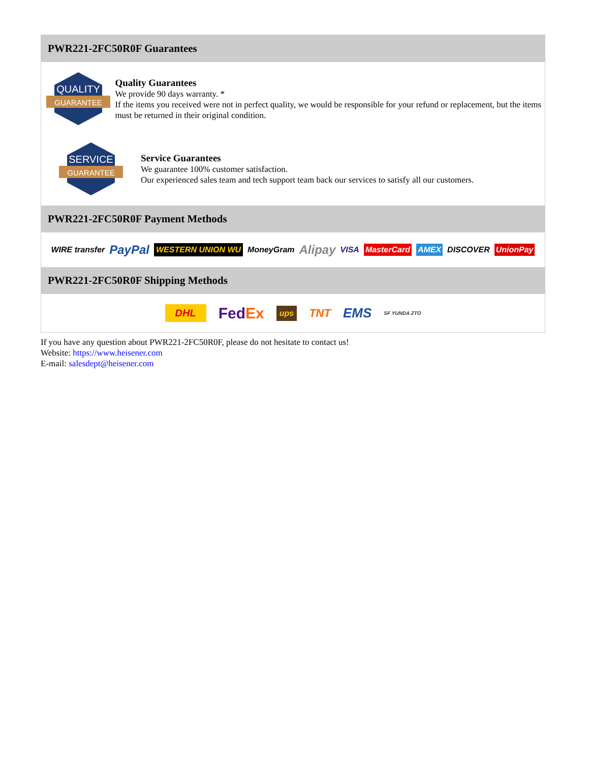PWR221-2FC50R0F Guarantees
QUALITY
GUARANTEE
Quality Guarantees
We provide 90 days warranty. *
If the items you received were not in perfect quality, we would be responsible for your refund or replacement, but the items must be returned in their original condition.
SERVICE
GUARANTEE
Service Guarantees
We guarantee 100% customer satisfaction.
Our experienced sales team and tech support team back our services to satisfy all our customers.
PWR221-2FC50R0F Payment Methods
WIRE transfer PayPal WESTERN UNION WU MoneyGram Alipay VISA MasterCard AMEX DISCOVER UnionPay
PWR221-2FC50R0F Shipping Methods
DHL FedEx ups TNT EMS SF YUNDA ZTO
If you have any question about PWR221-2FC50R0F, please do not hesitate to contact us!
Website: https://www.heisener.com
E-mail: salesdept@heisener.com